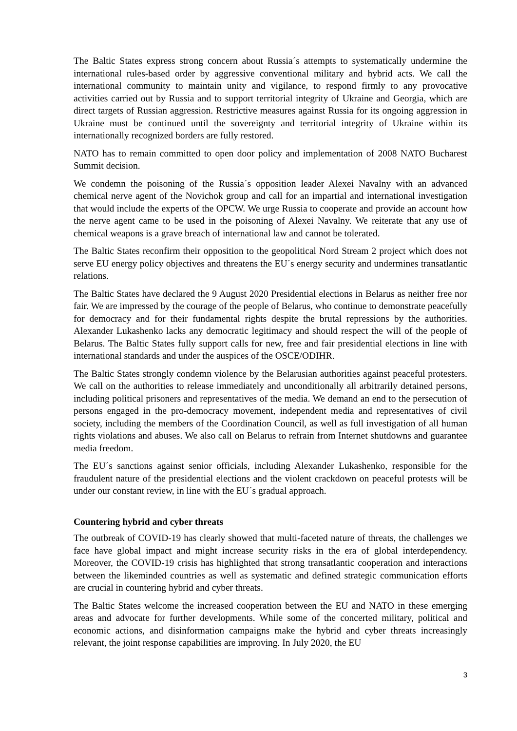The Baltic States express strong concern about Russia´s attempts to systematically undermine the international rules-based order by aggressive conventional military and hybrid acts. We call the international community to maintain unity and vigilance, to respond firmly to any provocative activities carried out by Russia and to support territorial integrity of Ukraine and Georgia, which are direct targets of Russian aggression. Restrictive measures against Russia for its ongoing aggression in Ukraine must be continued until the sovereignty and territorial integrity of Ukraine within its internationally recognized borders are fully restored.
NATO has to remain committed to open door policy and implementation of 2008 NATO Bucharest Summit decision.
We condemn the poisoning of the Russia´s opposition leader Alexei Navalny with an advanced chemical nerve agent of the Novichok group and call for an impartial and international investigation that would include the experts of the OPCW. We urge Russia to cooperate and provide an account how the nerve agent came to be used in the poisoning of Alexei Navalny. We reiterate that any use of chemical weapons is a grave breach of international law and cannot be tolerated.
The Baltic States reconfirm their opposition to the geopolitical Nord Stream 2 project which does not serve EU energy policy objectives and threatens the EU´s energy security and undermines transatlantic relations.
The Baltic States have declared the 9 August 2020 Presidential elections in Belarus as neither free nor fair. We are impressed by the courage of the people of Belarus, who continue to demonstrate peacefully for democracy and for their fundamental rights despite the brutal repressions by the authorities. Alexander Lukashenko lacks any democratic legitimacy and should respect the will of the people of Belarus. The Baltic States fully support calls for new, free and fair presidential elections in line with international standards and under the auspices of the OSCE/ODIHR.
The Baltic States strongly condemn violence by the Belarusian authorities against peaceful protesters. We call on the authorities to release immediately and unconditionally all arbitrarily detained persons, including political prisoners and representatives of the media. We demand an end to the persecution of persons engaged in the pro-democracy movement, independent media and representatives of civil society, including the members of the Coordination Council, as well as full investigation of all human rights violations and abuses. We also call on Belarus to refrain from Internet shutdowns and guarantee media freedom.
The EU´s sanctions against senior officials, including Alexander Lukashenko, responsible for the fraudulent nature of the presidential elections and the violent crackdown on peaceful protests will be under our constant review, in line with the EU´s gradual approach.
Countering hybrid and cyber threats
The outbreak of COVID-19 has clearly showed that multi-faceted nature of threats, the challenges we face have global impact and might increase security risks in the era of global interdependency. Moreover, the COVID-19 crisis has highlighted that strong transatlantic cooperation and interactions between the likeminded countries as well as systematic and defined strategic communication efforts are crucial in countering hybrid and cyber threats.
The Baltic States welcome the increased cooperation between the EU and NATO in these emerging areas and advocate for further developments. While some of the concerted military, political and economic actions, and disinformation campaigns make the hybrid and cyber threats increasingly relevant, the joint response capabilities are improving. In July 2020, the EU
3